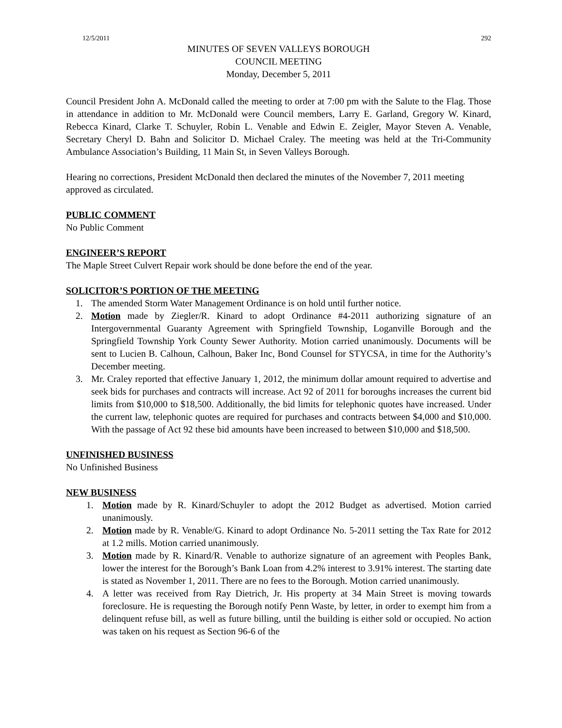12/5/2011 292
MINUTES OF SEVEN VALLEYS BOROUGH
COUNCIL MEETING
Monday, December 5, 2011
Council President John A. McDonald called the meeting to order at 7:00 pm with the Salute to the Flag. Those in attendance in addition to Mr. McDonald were Council members, Larry E. Garland, Gregory W. Kinard, Rebecca Kinard, Clarke T. Schuyler, Robin L. Venable and Edwin E. Zeigler, Mayor Steven A. Venable, Secretary Cheryl D. Bahn and Solicitor D. Michael Craley. The meeting was held at the Tri-Community Ambulance Association’s Building, 11 Main St, in Seven Valleys Borough.
Hearing no corrections, President McDonald then declared the minutes of the November 7, 2011 meeting approved as circulated.
PUBLIC COMMENT
No Public Comment
ENGINEER’S REPORT
The Maple Street Culvert Repair work should be done before the end of the year.
SOLICITOR’S PORTION OF THE MEETING
1. The amended Storm Water Management Ordinance is on hold until further notice.
2. Motion made by Ziegler/R. Kinard to adopt Ordinance #4-2011 authorizing signature of an Intergovernmental Guaranty Agreement with Springfield Township, Loganville Borough and the Springfield Township York County Sewer Authority. Motion carried unanimously. Documents will be sent to Lucien B. Calhoun, Calhoun, Baker Inc, Bond Counsel for STYCSA, in time for the Authority’s December meeting.
3. Mr. Craley reported that effective January 1, 2012, the minimum dollar amount required to advertise and seek bids for purchases and contracts will increase. Act 92 of 2011 for boroughs increases the current bid limits from $10,000 to $18,500. Additionally, the bid limits for telephonic quotes have increased. Under the current law, telephonic quotes are required for purchases and contracts between $4,000 and $10,000. With the passage of Act 92 these bid amounts have been increased to between $10,000 and $18,500.
UNFINISHED BUSINESS
No Unfinished Business
NEW BUSINESS
1. Motion made by R. Kinard/Schuyler to adopt the 2012 Budget as advertised. Motion carried unanimously.
2. Motion made by R. Venable/G. Kinard to adopt Ordinance No. 5-2011 setting the Tax Rate for 2012 at 1.2 mills. Motion carried unanimously.
3. Motion made by R. Kinard/R. Venable to authorize signature of an agreement with Peoples Bank, lower the interest for the Borough’s Bank Loan from 4.2% interest to 3.91% interest. The starting date is stated as November 1, 2011. There are no fees to the Borough. Motion carried unanimously.
4. A letter was received from Ray Dietrich, Jr. His property at 34 Main Street is moving towards foreclosure. He is requesting the Borough notify Penn Waste, by letter, in order to exempt him from a delinquent refuse bill, as well as future billing, until the building is either sold or occupied. No action was taken on his request as Section 96-6 of the